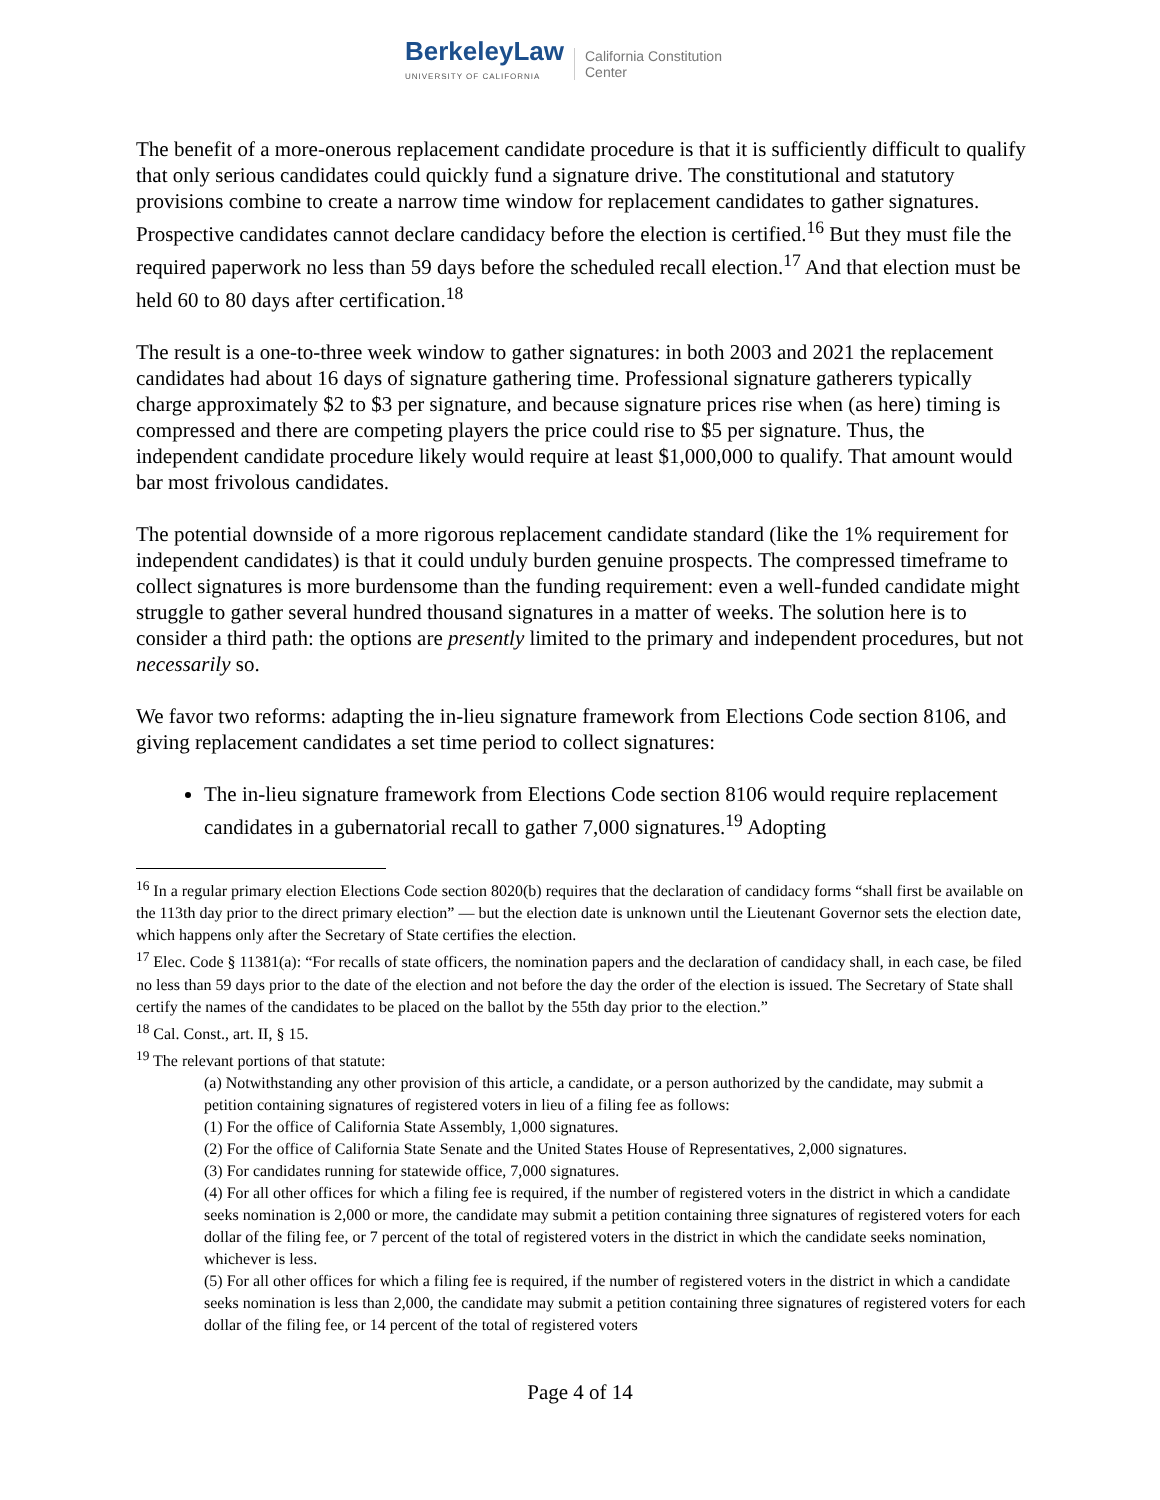BerkeleyLaw
UNIVERSITY OF CALIFORNIA
California Constitution
Center
The benefit of a more-onerous replacement candidate procedure is that it is sufficiently difficult to qualify that only serious candidates could quickly fund a signature drive. The constitutional and statutory provisions combine to create a narrow time window for replacement candidates to gather signatures. Prospective candidates cannot declare candidacy before the election is certified.<sup>16</sup> But they must file the required paperwork no less than 59 days before the scheduled recall election.<sup>17</sup> And that election must be held 60 to 80 days after certification.<sup>18</sup>
The result is a one-to-three week window to gather signatures: in both 2003 and 2021 the replacement candidates had about 16 days of signature gathering time. Professional signature gatherers typically charge approximately $2 to $3 per signature, and because signature prices rise when (as here) timing is compressed and there are competing players the price could rise to $5 per signature. Thus, the independent candidate procedure likely would require at least $1,000,000 to qualify. That amount would bar most frivolous candidates.
The potential downside of a more rigorous replacement candidate standard (like the 1% requirement for independent candidates) is that it could unduly burden genuine prospects. The compressed timeframe to collect signatures is more burdensome than the funding requirement: even a well-funded candidate might struggle to gather several hundred thousand signatures in a matter of weeks. The solution here is to consider a third path: the options are presently limited to the primary and independent procedures, but not necessarily so.
We favor two reforms: adapting the in-lieu signature framework from Elections Code section 8106, and giving replacement candidates a set time period to collect signatures:
The in-lieu signature framework from Elections Code section 8106 would require replacement candidates in a gubernatorial recall to gather 7,000 signatures.<sup>19</sup> Adopting
<sup>16</sup> In a regular primary election Elections Code section 8020(b) requires that the declaration of candidacy forms “shall first be available on the 113th day prior to the direct primary election” — but the election date is unknown until the Lieutenant Governor sets the election date, which happens only after the Secretary of State certifies the election.
<sup>17</sup> Elec. Code § 11381(a): “For recalls of state officers, the nomination papers and the declaration of candidacy shall, in each case, be filed no less than 59 days prior to the date of the election and not before the day the order of the election is issued. The Secretary of State shall certify the names of the candidates to be placed on the ballot by the 55th day prior to the election.”
<sup>18</sup> Cal. Const., art. II, § 15.
<sup>19</sup> The relevant portions of that statute:
(a) Notwithstanding any other provision of this article, a candidate, or a person authorized by the candidate, may submit a petition containing signatures of registered voters in lieu of a filing fee as follows:
(1) For the office of California State Assembly, 1,000 signatures.
(2) For the office of California State Senate and the United States House of Representatives, 2,000 signatures.
(3) For candidates running for statewide office, 7,000 signatures.
(4) For all other offices for which a filing fee is required, if the number of registered voters in the district in which a candidate seeks nomination is 2,000 or more, the candidate may submit a petition containing three signatures of registered voters for each dollar of the filing fee, or 7 percent of the total of registered voters in the district in which the candidate seeks nomination, whichever is less.
(5) For all other offices for which a filing fee is required, if the number of registered voters in the district in which a candidate seeks nomination is less than 2,000, the candidate may submit a petition containing three signatures of registered voters for each dollar of the filing fee, or 14 percent of the total of registered voters
Page 4 of 14